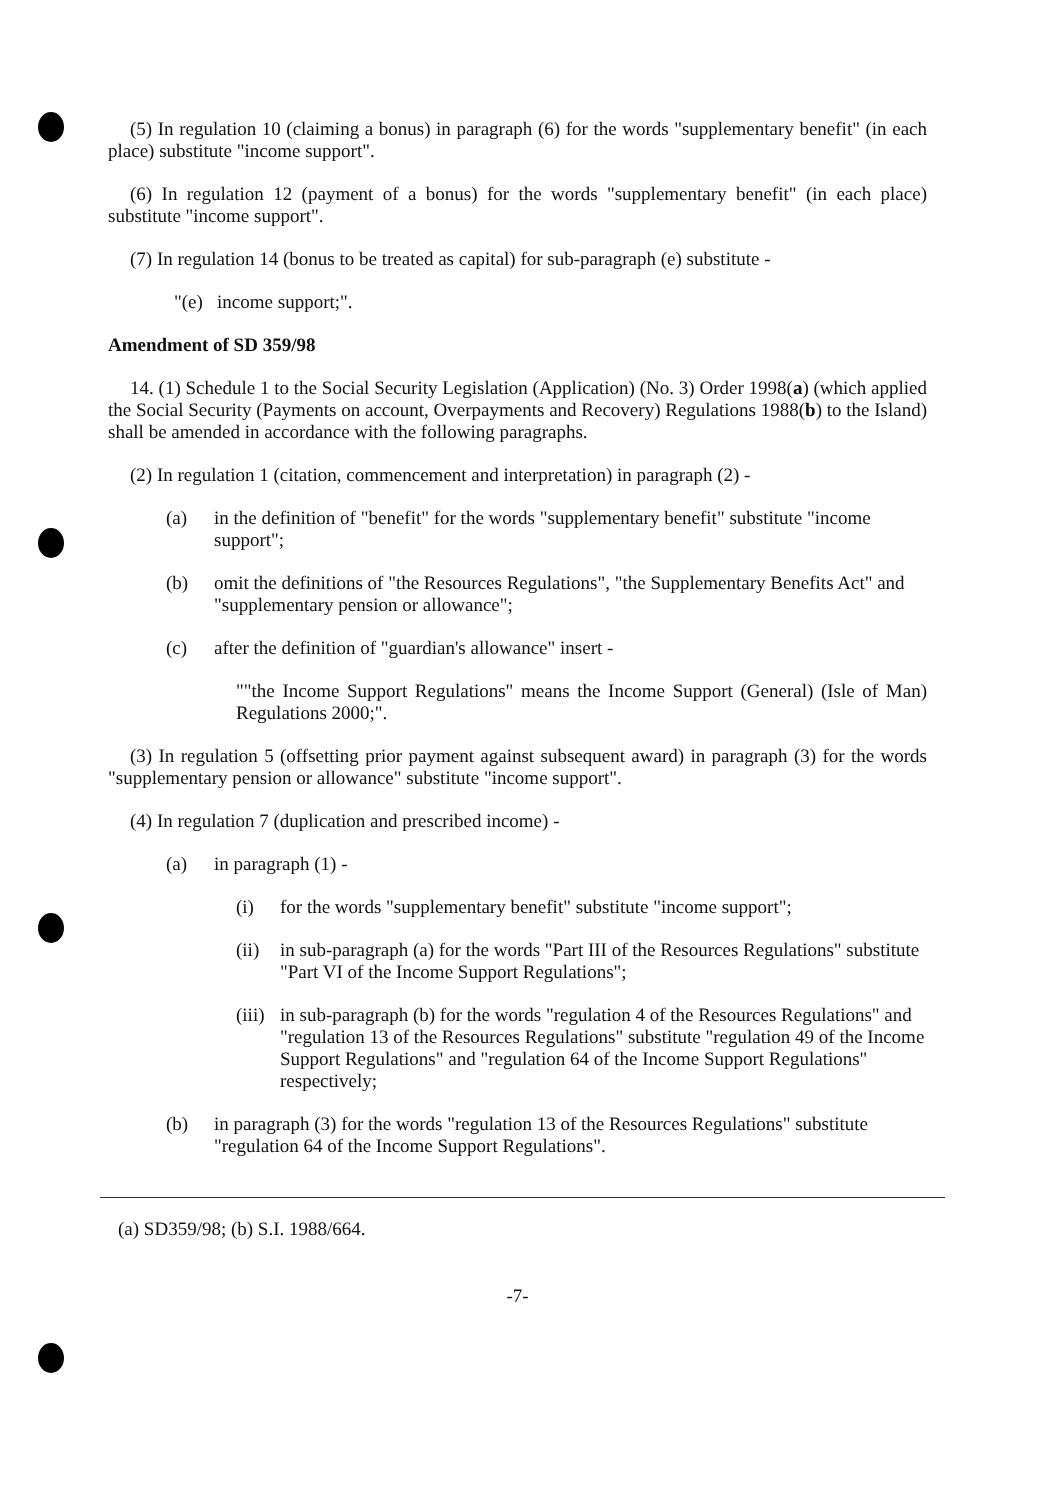(5) In regulation 10 (claiming a bonus) in paragraph (6) for the words "supplementary benefit" (in each place) substitute "income support".
(6) In regulation 12 (payment of a bonus) for the words "supplementary benefit" (in each place) substitute "income support".
(7) In regulation 14 (bonus to be treated as capital) for sub-paragraph (e) substitute -
"(e) income support;".
Amendment of SD 359/98
14. (1) Schedule 1 to the Social Security Legislation (Application) (No. 3) Order 1998(a) (which applied the Social Security (Payments on account, Overpayments and Recovery) Regulations 1988(b) to the Island) shall be amended in accordance with the following paragraphs.
(2) In regulation 1 (citation, commencement and interpretation) in paragraph (2) -
(a) in the definition of "benefit" for the words "supplementary benefit" substitute "income support";
(b) omit the definitions of "the Resources Regulations", "the Supplementary Benefits Act" and "supplementary pension or allowance";
(c) after the definition of "guardian's allowance" insert -
""the Income Support Regulations" means the Income Support (General) (Isle of Man) Regulations 2000;".
(3) In regulation 5 (offsetting prior payment against subsequent award) in paragraph (3) for the words "supplementary pension or allowance" substitute "income support".
(4) In regulation 7 (duplication and prescribed income) -
(a) in paragraph (1) -
(i) for the words "supplementary benefit" substitute "income support";
(ii) in sub-paragraph (a) for the words "Part III of the Resources Regulations" substitute "Part VI of the Income Support Regulations";
(iii) in sub-paragraph (b) for the words "regulation 4 of the Resources Regulations" and "regulation 13 of the Resources Regulations" substitute "regulation 49 of the Income Support Regulations" and "regulation 64 of the Income Support Regulations" respectively;
(b) in paragraph (3) for the words "regulation 13 of the Resources Regulations" substitute "regulation 64 of the Income Support Regulations".
(a) SD359/98; (b) S.I. 1988/664.
-7-